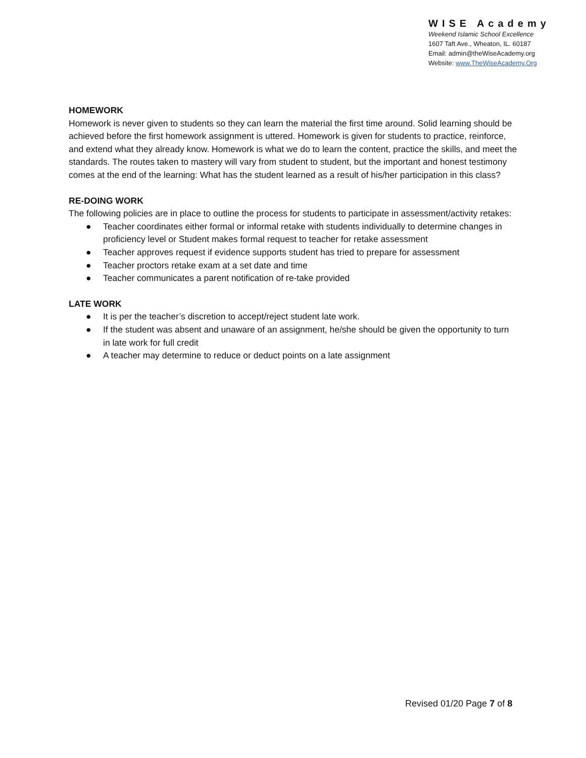WISE Academy
Weekend Islamic School Excellence
1607 Taft Ave., Wheaton, IL. 60187
Email: admin@theWiseAcademy.org
Website: www.TheWiseAcademy.Org
HOMEWORK
Homework is never given to students so they can learn the material the first time around. Solid learning should be achieved before the first homework assignment is uttered. Homework is given for students to practice, reinforce, and extend what they already know. Homework is what we do to learn the content, practice the skills, and meet the standards. The routes taken to mastery will vary from student to student, but the important and honest testimony comes at the end of the learning: What has the student learned as a result of his/her participation in this class?
RE-DOING WORK
The following policies are in place to outline the process for students to participate in assessment/activity retakes:
● Teacher coordinates either formal or informal retake with students individually to determine changes in proficiency level or Student makes formal request to teacher for retake assessment
● Teacher approves request if evidence supports student has tried to prepare for assessment
● Teacher proctors retake exam at a set date and time
● Teacher communicates a parent notification of re-take provided
LATE WORK
● It is per the teacher’s discretion to accept/reject student late work.
● If the student was absent and unaware of an assignment, he/she should be given the opportunity to turn in late work for full credit
● A teacher may determine to reduce or deduct points on a late assignment
Revised 01/20 Page 7 of 8